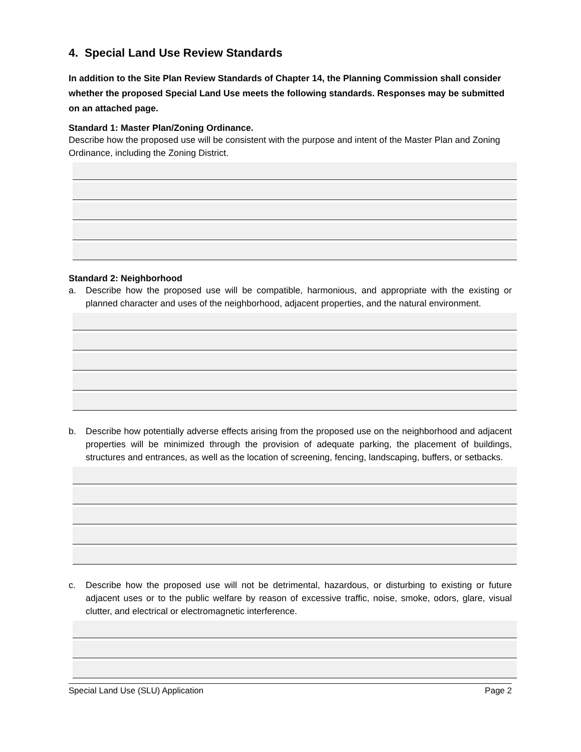4. Special Land Use Review Standards
In addition to the Site Plan Review Standards of Chapter 14, the Planning Commission shall consider whether the proposed Special Land Use meets the following standards. Responses may be submitted on an attached page.
Standard 1: Master Plan/Zoning Ordinance.
Describe how the proposed use will be consistent with the purpose and intent of the Master Plan and Zoning Ordinance, including the Zoning District.
Standard 2: Neighborhood
a. Describe how the proposed use will be compatible, harmonious, and appropriate with the existing or planned character and uses of the neighborhood, adjacent properties, and the natural environment.
b. Describe how potentially adverse effects arising from the proposed use on the neighborhood and adjacent properties will be minimized through the provision of adequate parking, the placement of buildings, structures and entrances, as well as the location of screening, fencing, landscaping, buffers, or setbacks.
c. Describe how the proposed use will not be detrimental, hazardous, or disturbing to existing or future adjacent uses or to the public welfare by reason of excessive traffic, noise, smoke, odors, glare, visual clutter, and electrical or electromagnetic interference.
Special Land Use (SLU) Application Page 2